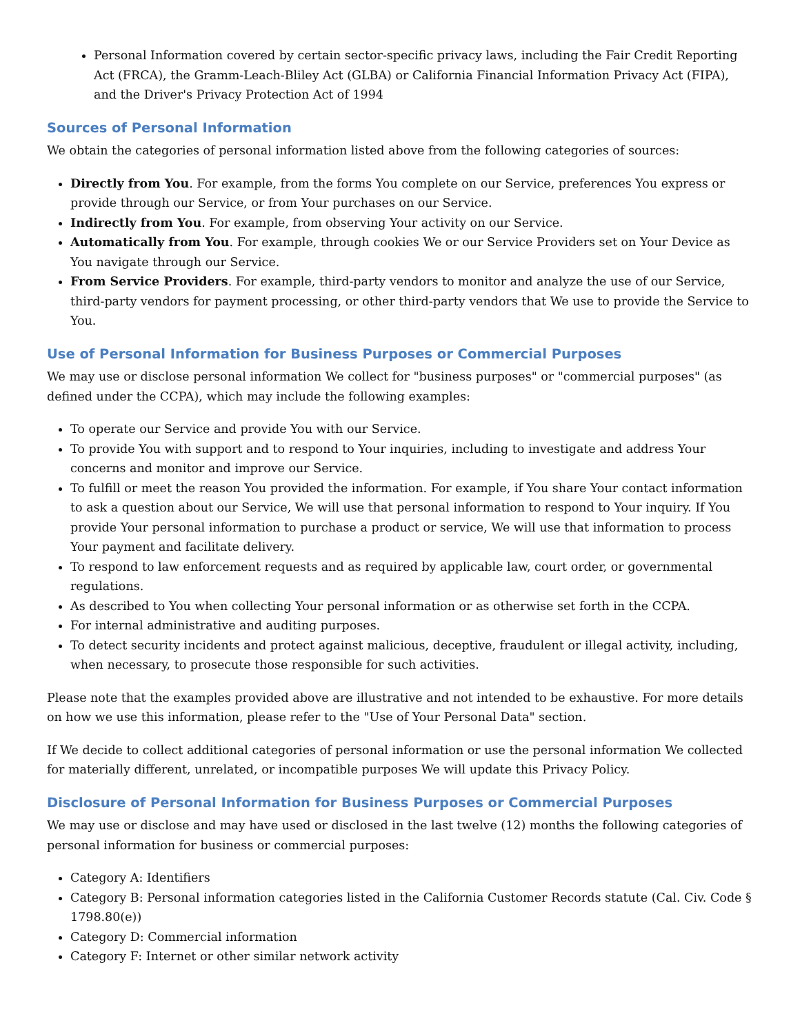Personal Information covered by certain sector-specific privacy laws, including the Fair Credit Reporting Act (FRCA), the Gramm-Leach-Bliley Act (GLBA) or California Financial Information Privacy Act (FIPA), and the Driver's Privacy Protection Act of 1994
Sources of Personal Information
We obtain the categories of personal information listed above from the following categories of sources:
Directly from You. For example, from the forms You complete on our Service, preferences You express or provide through our Service, or from Your purchases on our Service.
Indirectly from You. For example, from observing Your activity on our Service.
Automatically from You. For example, through cookies We or our Service Providers set on Your Device as You navigate through our Service.
From Service Providers. For example, third-party vendors to monitor and analyze the use of our Service, third-party vendors for payment processing, or other third-party vendors that We use to provide the Service to You.
Use of Personal Information for Business Purposes or Commercial Purposes
We may use or disclose personal information We collect for "business purposes" or "commercial purposes" (as defined under the CCPA), which may include the following examples:
To operate our Service and provide You with our Service.
To provide You with support and to respond to Your inquiries, including to investigate and address Your concerns and monitor and improve our Service.
To fulfill or meet the reason You provided the information. For example, if You share Your contact information to ask a question about our Service, We will use that personal information to respond to Your inquiry. If You provide Your personal information to purchase a product or service, We will use that information to process Your payment and facilitate delivery.
To respond to law enforcement requests and as required by applicable law, court order, or governmental regulations.
As described to You when collecting Your personal information or as otherwise set forth in the CCPA.
For internal administrative and auditing purposes.
To detect security incidents and protect against malicious, deceptive, fraudulent or illegal activity, including, when necessary, to prosecute those responsible for such activities.
Please note that the examples provided above are illustrative and not intended to be exhaustive. For more details on how we use this information, please refer to the "Use of Your Personal Data" section.
If We decide to collect additional categories of personal information or use the personal information We collected for materially different, unrelated, or incompatible purposes We will update this Privacy Policy.
Disclosure of Personal Information for Business Purposes or Commercial Purposes
We may use or disclose and may have used or disclosed in the last twelve (12) months the following categories of personal information for business or commercial purposes:
Category A: Identifiers
Category B: Personal information categories listed in the California Customer Records statute (Cal. Civ. Code § 1798.80(e))
Category D: Commercial information
Category F: Internet or other similar network activity